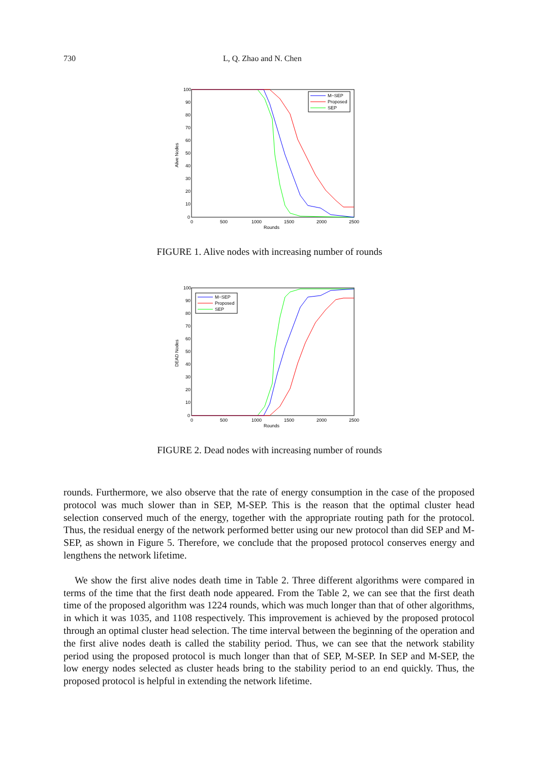730 L, Q. Zhao and N. Chen
100
90
80
70
60
50
40
30
20
10
0
0
500
1000
1500
2000
2500
Rounds
Alive Nodes
M−SEP
Proposed
SEP
FIGURE 1. Alive nodes with increasing number of rounds
100
90
80
70
60
50
40
30
20
10
0
0
500
1000
1500
2000
2500
Rounds
DEAD Nodes
M−SEP
Proposed
SEP
FIGURE 2. Dead nodes with increasing number of rounds
rounds. Furthermore, we also observe that the rate of energy consumption in the case of the proposed protocol was much slower than in SEP, M-SEP. This is the reason that the optimal cluster head selection conserved much of the energy, together with the appropriate routing path for the protocol. Thus, the residual energy of the network performed better using our new protocol than did SEP and M-SEP, as shown in Figure 5. Therefore, we conclude that the proposed protocol conserves energy and lengthens the network lifetime.
We show the first alive nodes death time in Table 2. Three different algorithms were compared in terms of the time that the first death node appeared. From the Table 2, we can see that the first death time of the proposed algorithm was 1224 rounds, which was much longer than that of other algorithms, in which it was 1035, and 1108 respectively. This improvement is achieved by the proposed protocol through an optimal cluster head selection. The time interval between the beginning of the operation and the first alive nodes death is called the stability period. Thus, we can see that the network stability period using the proposed protocol is much longer than that of SEP, M-SEP. In SEP and M-SEP, the low energy nodes selected as cluster heads bring to the stability period to an end quickly. Thus, the proposed protocol is helpful in extending the network lifetime.